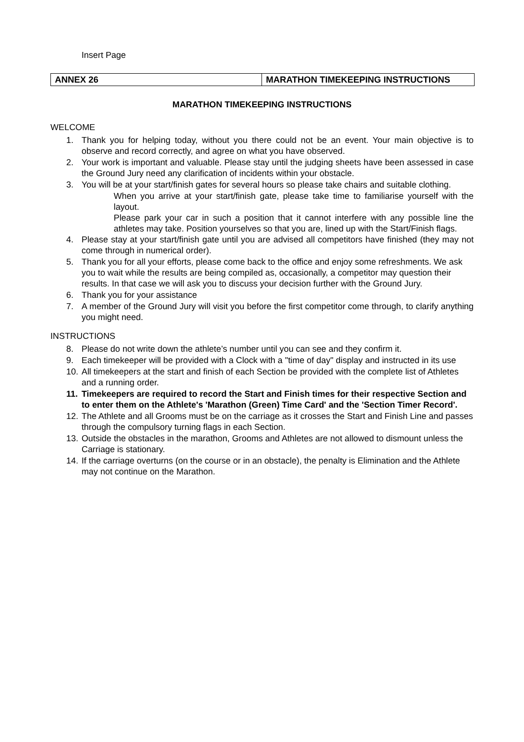Insert Page
| ANNEX 26 | MARATHON TIMEKEEPING INSTRUCTIONS |
MARATHON TIMEKEEPING INSTRUCTIONS
WELCOME
1. Thank you for helping today, without you there could not be an event. Your main objective is to observe and record correctly, and agree on what you have observed.
2. Your work is important and valuable. Please stay until the judging sheets have been assessed in case the Ground Jury need any clarification of incidents within your obstacle.
3. You will be at your start/finish gates for several hours so please take chairs and suitable clothing.
When you arrive at your start/finish gate, please take time to familiarise yourself with the layout.
Please park your car in such a position that it cannot interfere with any possible line the athletes may take. Position yourselves so that you are, lined up with the Start/Finish flags.
4. Please stay at your start/finish gate until you are advised all competitors have finished (they may not come through in numerical order).
5. Thank you for all your efforts, please come back to the office and enjoy some refreshments. We ask you to wait while the results are being compiled as, occasionally, a competitor may question their results. In that case we will ask you to discuss your decision further with the Ground Jury.
6. Thank you for your assistance
7. A member of the Ground Jury will visit you before the first competitor come through, to clarify anything you might need.
INSTRUCTIONS
8. Please do not write down the athlete’s number until you can see and they confirm it.
9. Each timekeeper will be provided with a Clock with a "time of day" display and instructed in its use
10. All timekeepers at the start and finish of each Section be provided with the complete list of Athletes and a running order.
11. Timekeepers are required to record the Start and Finish times for their respective Section and to enter them on the Athlete's 'Marathon (Green) Time Card' and the 'Section Timer Record'.
12. The Athlete and all Grooms must be on the carriage as it crosses the Start and Finish Line and passes through the compulsory turning flags in each Section.
13. Outside the obstacles in the marathon, Grooms and Athletes are not allowed to dismount unless the Carriage is stationary.
14. If the carriage overturns (on the course or in an obstacle), the penalty is Elimination and the Athlete may not continue on the Marathon.